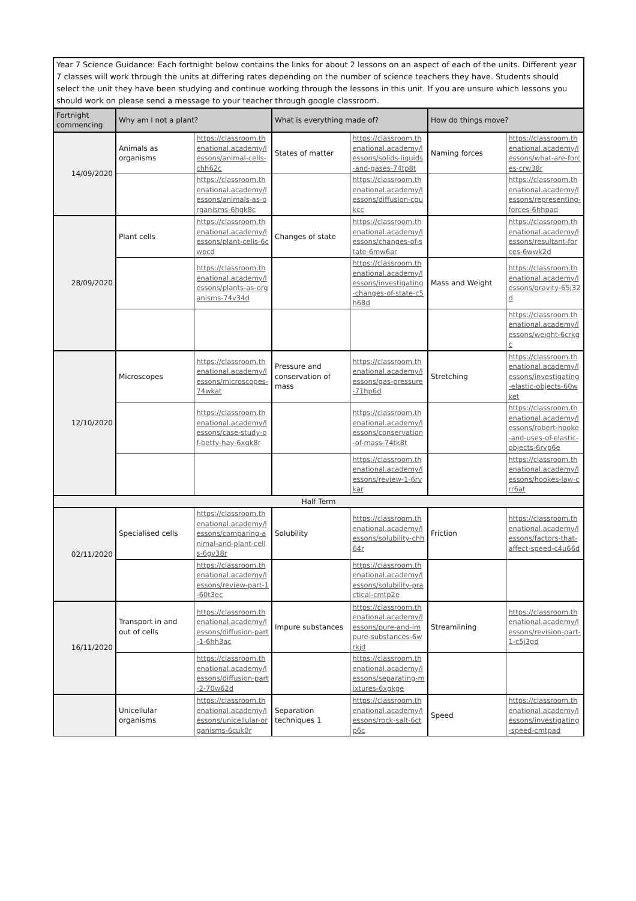| Year 7 Science Guidance: Each fortnight below contains the links for about 2 lessons on an aspect of each of the units. Different year 7 classes will work through the units at differing rates depending on the number of science teachers they have. Students should select the unit they have been studying and continue working through the lessons in this unit. If you are unsure which lessons you should work on please send a message to your teacher through google classroom. | | | | | | |
| Fortnight commencing | Why am I not a plant? | | What is everything made of? | | How do things move? | |
| 14/09/2020 | Animals as organisms | https://classroom.thenational.academy/lessons/animal-cells-chh62c | States of matter | https://classroom.thenational.academy/lessons/solids-liquids-and-gases-74tp8t | Naming forces | https://classroom.thenational.academy/lessons/what-are-forces-crw38r |
| | | https://classroom.thenational.academy/lessons/animals-as-organisms-6hgk8c | | https://classroom.thenational.academy/lessons/diffusion-cgukcc | | https://classroom.thenational.academy/lessons/representing-forces-6hhpad |
| 28/09/2020 | Plant cells | https://classroom.thenational.academy/lessons/plant-cells-6cwpcd | Changes of state | https://classroom.thenational.academy/lessons/changes-of-state-6mw6ar | | https://classroom.thenational.academy/lessons/resultant-forces-6wwk2d |
| | | https://classroom.thenational.academy/lessons/plants-as-organisms-74v34d | | https://classroom.thenational.academy/lessons/investigating-changes-of-state-c5h68d | Mass and Weight | https://classroom.thenational.academy/lessons/gravity-65j32d |
| | | | | | | https://classroom.thenational.academy/lessons/weight-6crkgc |
| 12/10/2020 | Microscopes | https://classroom.thenational.academy/lessons/microscopes-74wkat | Pressure and conservation of mass | https://classroom.thenational.academy/lessons/gas-pressure-71hp6d | Stretching | https://classroom.thenational.academy/lessons/investigating-elastic-objects-60wket |
| | | https://classroom.thenational.academy/lessons/case-study-of-betty-hay-6xgk8r | | https://classroom.thenational.academy/lessons/conservation-of-mass-74tk8t | | https://classroom.thenational.academy/lessons/robert-hooke-and-uses-of-elastic-objects-6rvp6e |
| | | | | https://classroom.thenational.academy/lessons/review-1-6rvkar | | https://classroom.thenational.academy/lessons/hookes-law-crr6at |
| Half Term | | | | | | |
| 02/11/2020 | Specialised cells | https://classroom.thenational.academy/lessons/comparing-animal-and-plant-cells-6gv38r | Solubility | https://classroom.thenational.academy/lessons/solubility-chh64r | Friction | https://classroom.thenational.academy/lessons/factors-that-affect-speed-c4u66d |
| | | https://classroom.thenational.academy/lessons/review-part-1-60t3ec | | https://classroom.thenational.academy/lessons/solubility-practical-cmtp2e | | |
| 16/11/2020 | Transport in and out of cells | https://classroom.thenational.academy/lessons/diffusion-part-1-6hh3ac | Impure substances | https://classroom.thenational.academy/lessons/pure-and-impure-substances-6wrkjd | Streamlining | https://classroom.thenational.academy/lessons/revision-part-1-c5j3gd |
| | | https://classroom.thenational.academy/lessons/diffusion-part-2-70w62d | | https://classroom.thenational.academy/lessons/separating-mixtures-6xgkge | | |
| | Unicellular organisms | https://classroom.thenational.academy/lessons/unicellular-organisms-6cuk0r | Separation techniques 1 | https://classroom.thenational.academy/lessons/rock-salt-6ctp6c | Speed | https://classroom.thenational.academy/lessons/investigating-speed-cmtpad |